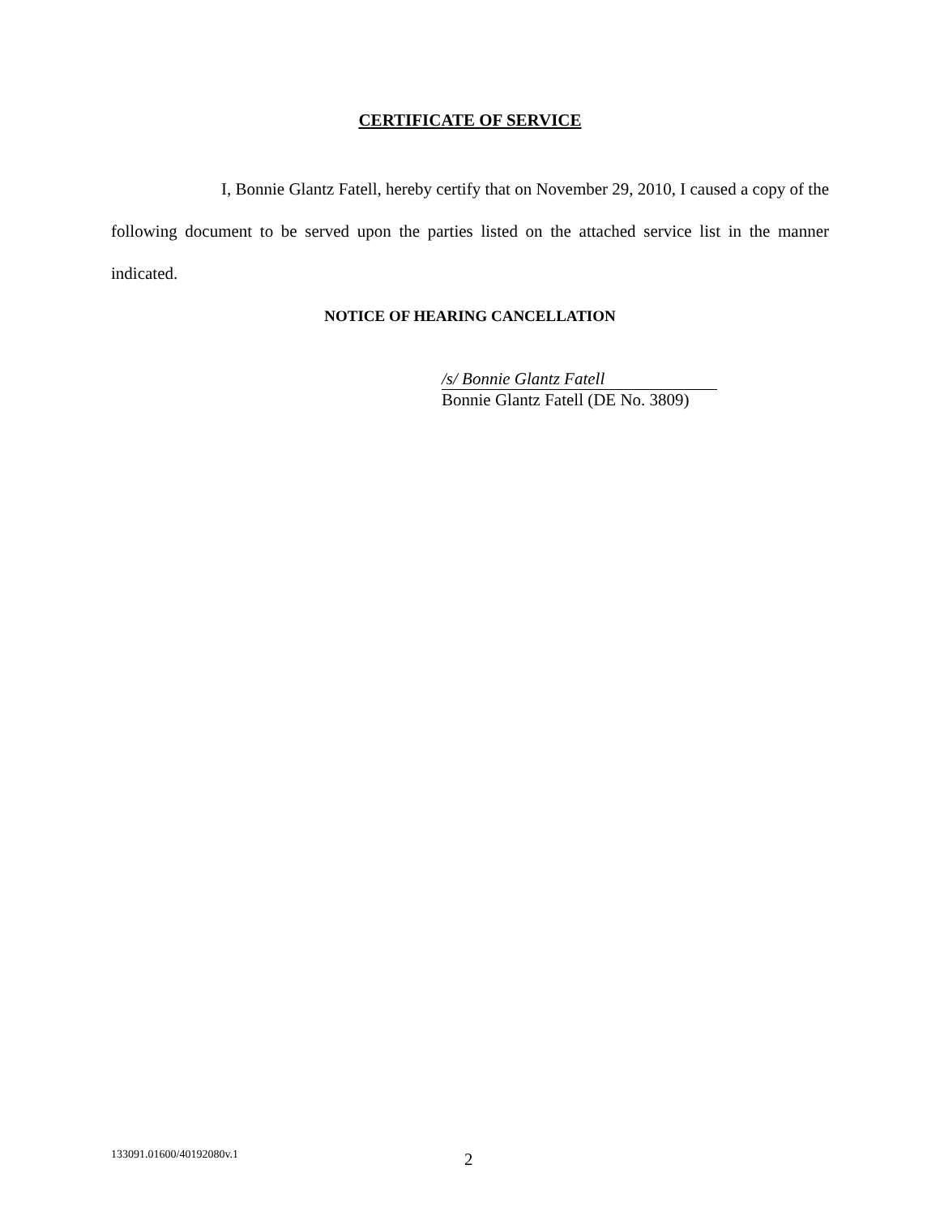CERTIFICATE OF SERVICE
I, Bonnie Glantz Fatell, hereby certify that on November 29, 2010, I caused a copy of the following document to be served upon the parties listed on the attached service list in the manner indicated.
NOTICE OF HEARING CANCELLATION
/s/ Bonnie Glantz Fatell
Bonnie Glantz Fatell (DE No. 3809)
133091.01600/40192080v.1 2